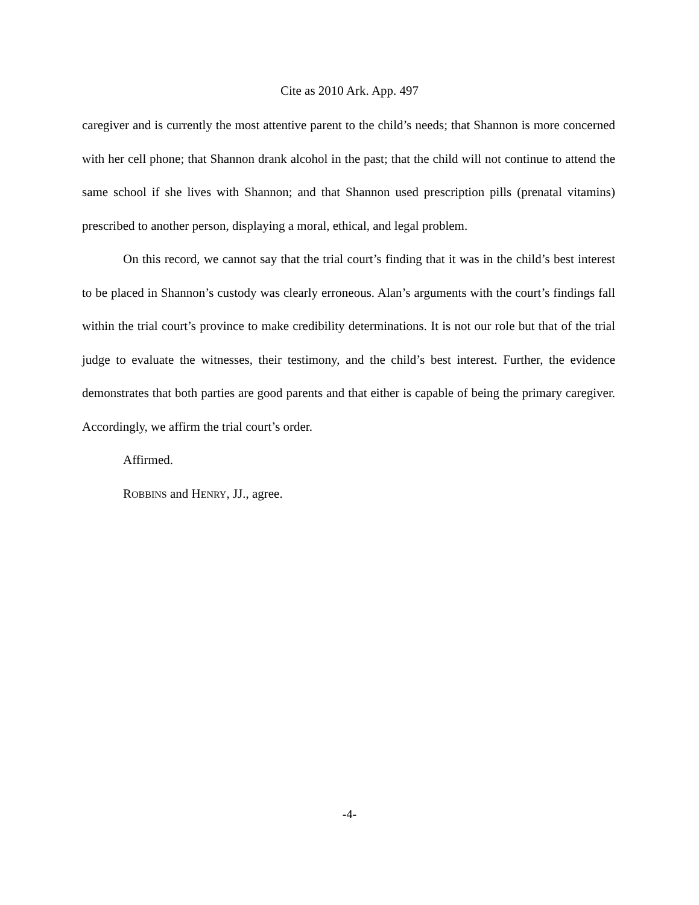Cite as 2010 Ark. App. 497
caregiver and is currently the most attentive parent to the child’s needs; that Shannon is more concerned with her cell phone; that Shannon drank alcohol in the past; that the child will not continue to attend the same school if she lives with Shannon; and that Shannon used prescription pills (prenatal vitamins) prescribed to another person, displaying a moral, ethical, and legal problem.
On this record, we cannot say that the trial court’s finding that it was in the child’s best interest to be placed in Shannon’s custody was clearly erroneous. Alan’s arguments with the court’s findings fall within the trial court’s province to make credibility determinations. It is not our role but that of the trial judge to evaluate the witnesses, their testimony, and the child’s best interest. Further, the evidence demonstrates that both parties are good parents and that either is capable of being the primary caregiver. Accordingly, we affirm the trial court’s order.
Affirmed.
ROBBINS and HENRY, JJ., agree.
-4-